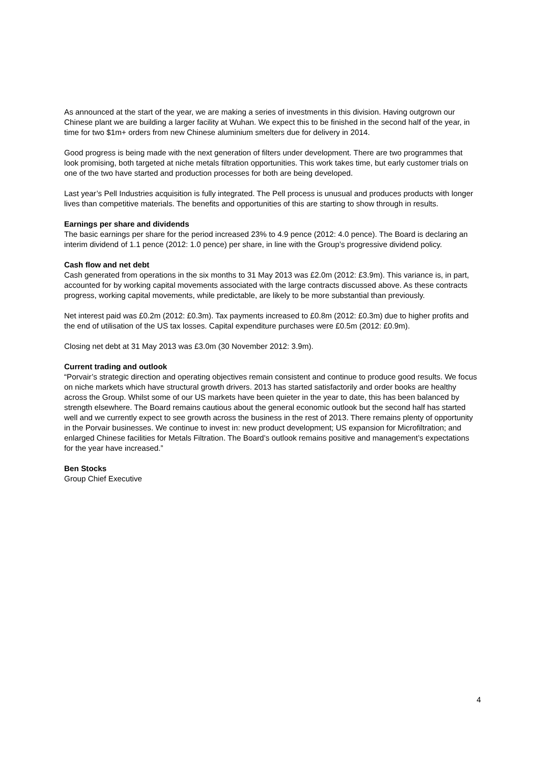As announced at the start of the year, we are making a series of investments in this division. Having outgrown our Chinese plant we are building a larger facility at Wuhan. We expect this to be finished in the second half of the year, in time for two $1m+ orders from new Chinese aluminium smelters due for delivery in 2014.
Good progress is being made with the next generation of filters under development. There are two programmes that look promising, both targeted at niche metals filtration opportunities. This work takes time, but early customer trials on one of the two have started and production processes for both are being developed.
Last year’s Pell Industries acquisition is fully integrated. The Pell process is unusual and produces products with longer lives than competitive materials. The benefits and opportunities of this are starting to show through in results.
Earnings per share and dividends
The basic earnings per share for the period increased 23% to 4.9 pence (2012: 4.0 pence). The Board is declaring an interim dividend of 1.1 pence (2012: 1.0 pence) per share, in line with the Group’s progressive dividend policy.
Cash flow and net debt
Cash generated from operations in the six months to 31 May 2013 was £2.0m (2012: £3.9m). This variance is, in part, accounted for by working capital movements associated with the large contracts discussed above. As these contracts progress, working capital movements, while predictable, are likely to be more substantial than previously.
Net interest paid was £0.2m (2012: £0.3m). Tax payments increased to £0.8m (2012: £0.3m) due to higher profits and the end of utilisation of the US tax losses. Capital expenditure purchases were £0.5m (2012: £0.9m).
Closing net debt at 31 May 2013 was £3.0m (30 November 2012: 3.9m).
Current trading and outlook
“Porvair’s strategic direction and operating objectives remain consistent and continue to produce good results. We focus on niche markets which have structural growth drivers. 2013 has started satisfactorily and order books are healthy across the Group. Whilst some of our US markets have been quieter in the year to date, this has been balanced by strength elsewhere. The Board remains cautious about the general economic outlook but the second half has started well and we currently expect to see growth across the business in the rest of 2013. There remains plenty of opportunity in the Porvair businesses. We continue to invest in: new product development; US expansion for Microfiltration; and enlarged Chinese facilities for Metals Filtration. The Board’s outlook remains positive and management’s expectations for the year have increased.”
Ben Stocks
Group Chief Executive
4